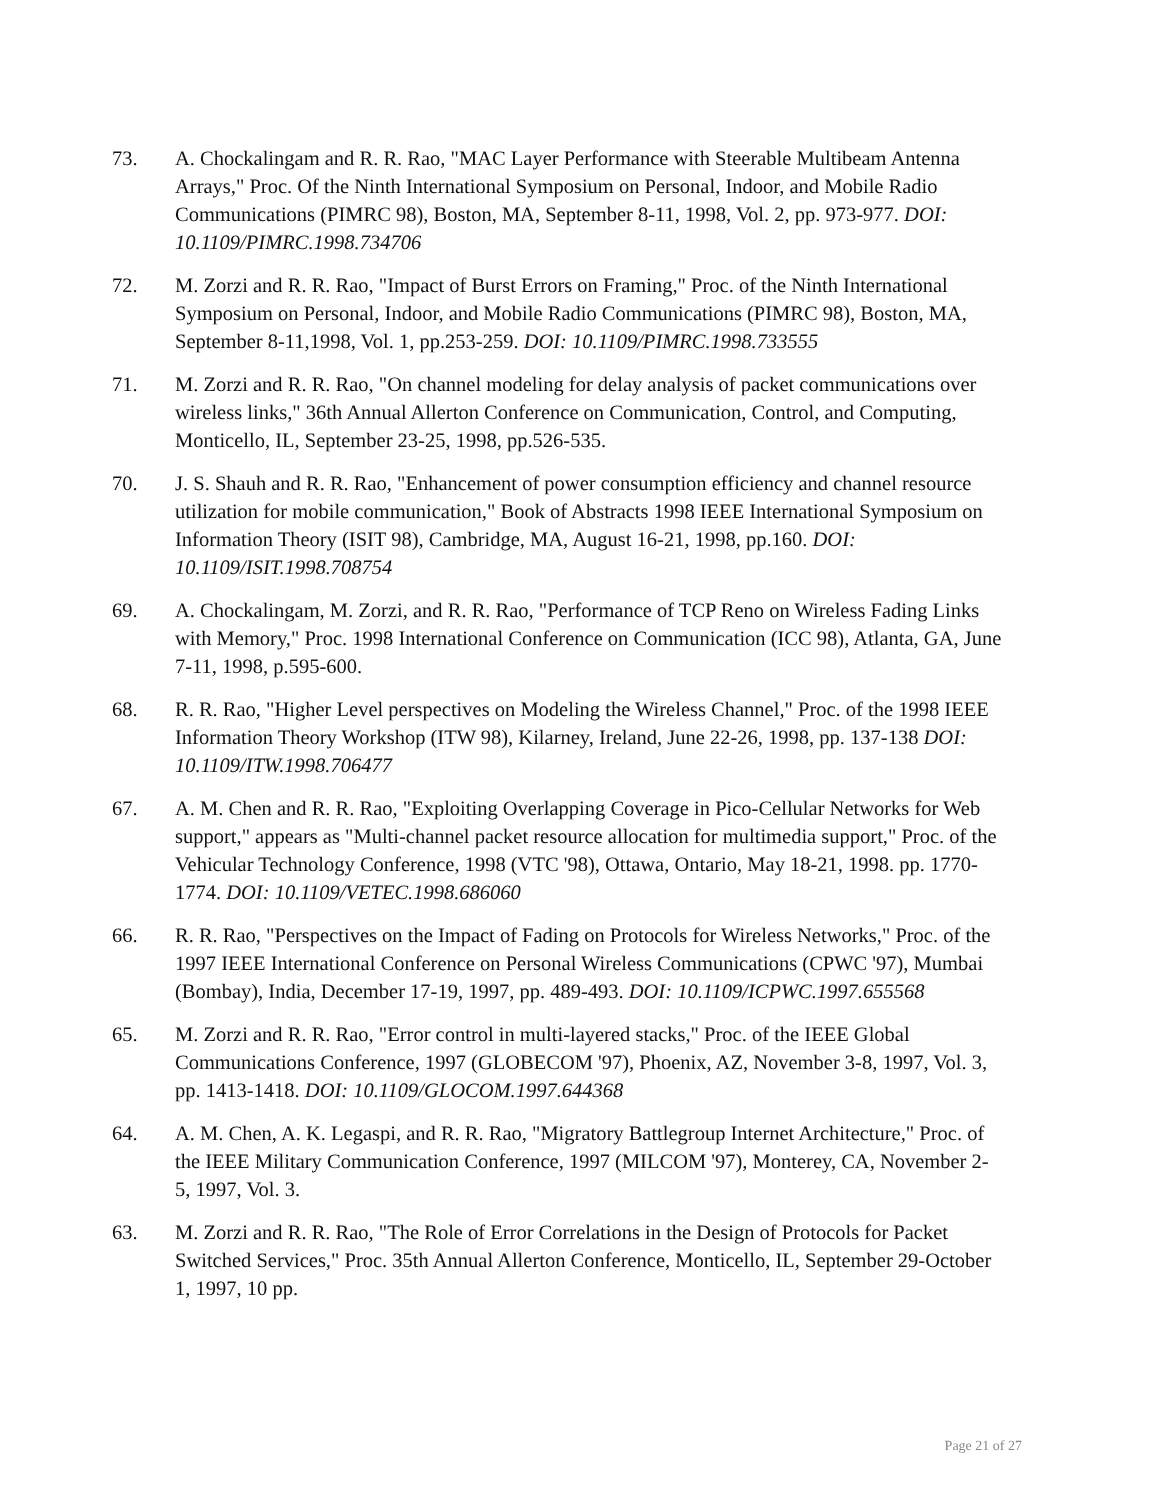73. A. Chockalingam and R. R. Rao, "MAC Layer Performance with Steerable Multibeam Antenna Arrays," Proc. Of the Ninth International Symposium on Personal, Indoor, and Mobile Radio Communications (PIMRC 98), Boston, MA, September 8-11, 1998, Vol. 2, pp. 973-977. DOI: 10.1109/PIMRC.1998.734706
72. M. Zorzi and R. R. Rao, "Impact of Burst Errors on Framing," Proc. of the Ninth International Symposium on Personal, Indoor, and Mobile Radio Communications (PIMRC 98), Boston, MA, September 8-11,1998, Vol. 1, pp.253-259. DOI: 10.1109/PIMRC.1998.733555
71. M. Zorzi and R. R. Rao, "On channel modeling for delay analysis of packet communications over wireless links," 36th Annual Allerton Conference on Communication, Control, and Computing, Monticello, IL, September 23-25, 1998, pp.526-535.
70. J. S. Shauh and R. R. Rao, "Enhancement of power consumption efficiency and channel resource utilization for mobile communication," Book of Abstracts 1998 IEEE International Symposium on Information Theory (ISIT 98), Cambridge, MA, August 16-21, 1998, pp.160. DOI: 10.1109/ISIT.1998.708754
69. A. Chockalingam, M. Zorzi, and R. R. Rao, "Performance of TCP Reno on Wireless Fading Links with Memory," Proc. 1998 International Conference on Communication (ICC 98), Atlanta, GA, June 7-11, 1998, p.595-600.
68. R. R. Rao, "Higher Level perspectives on Modeling the Wireless Channel," Proc. of the 1998 IEEE Information Theory Workshop (ITW 98), Kilarney, Ireland, June 22-26, 1998, pp. 137-138 DOI: 10.1109/ITW.1998.706477
67. A. M. Chen and R. R. Rao, "Exploiting Overlapping Coverage in Pico-Cellular Networks for Web support," appears as "Multi-channel packet resource allocation for multimedia support," Proc. of the Vehicular Technology Conference, 1998 (VTC '98), Ottawa, Ontario, May 18-21, 1998. pp. 1770-1774. DOI: 10.1109/VETEC.1998.686060
66. R. R. Rao, "Perspectives on the Impact of Fading on Protocols for Wireless Networks," Proc. of the 1997 IEEE International Conference on Personal Wireless Communications (CPWC '97), Mumbai (Bombay), India, December 17-19, 1997, pp. 489-493. DOI: 10.1109/ICPWC.1997.655568
65. M. Zorzi and R. R. Rao, "Error control in multi-layered stacks," Proc. of the IEEE Global Communications Conference, 1997 (GLOBECOM '97), Phoenix, AZ, November 3-8, 1997, Vol. 3, pp. 1413-1418. DOI: 10.1109/GLOCOM.1997.644368
64. A. M. Chen, A. K. Legaspi, and R. R. Rao, "Migratory Battlegroup Internet Architecture," Proc. of the IEEE Military Communication Conference, 1997 (MILCOM '97), Monterey, CA, November 2-5, 1997, Vol. 3.
63. M. Zorzi and R. R. Rao, "The Role of Error Correlations in the Design of Protocols for Packet Switched Services," Proc. 35th Annual Allerton Conference, Monticello, IL, September 29-October 1, 1997, 10 pp.
Page 21 of 27